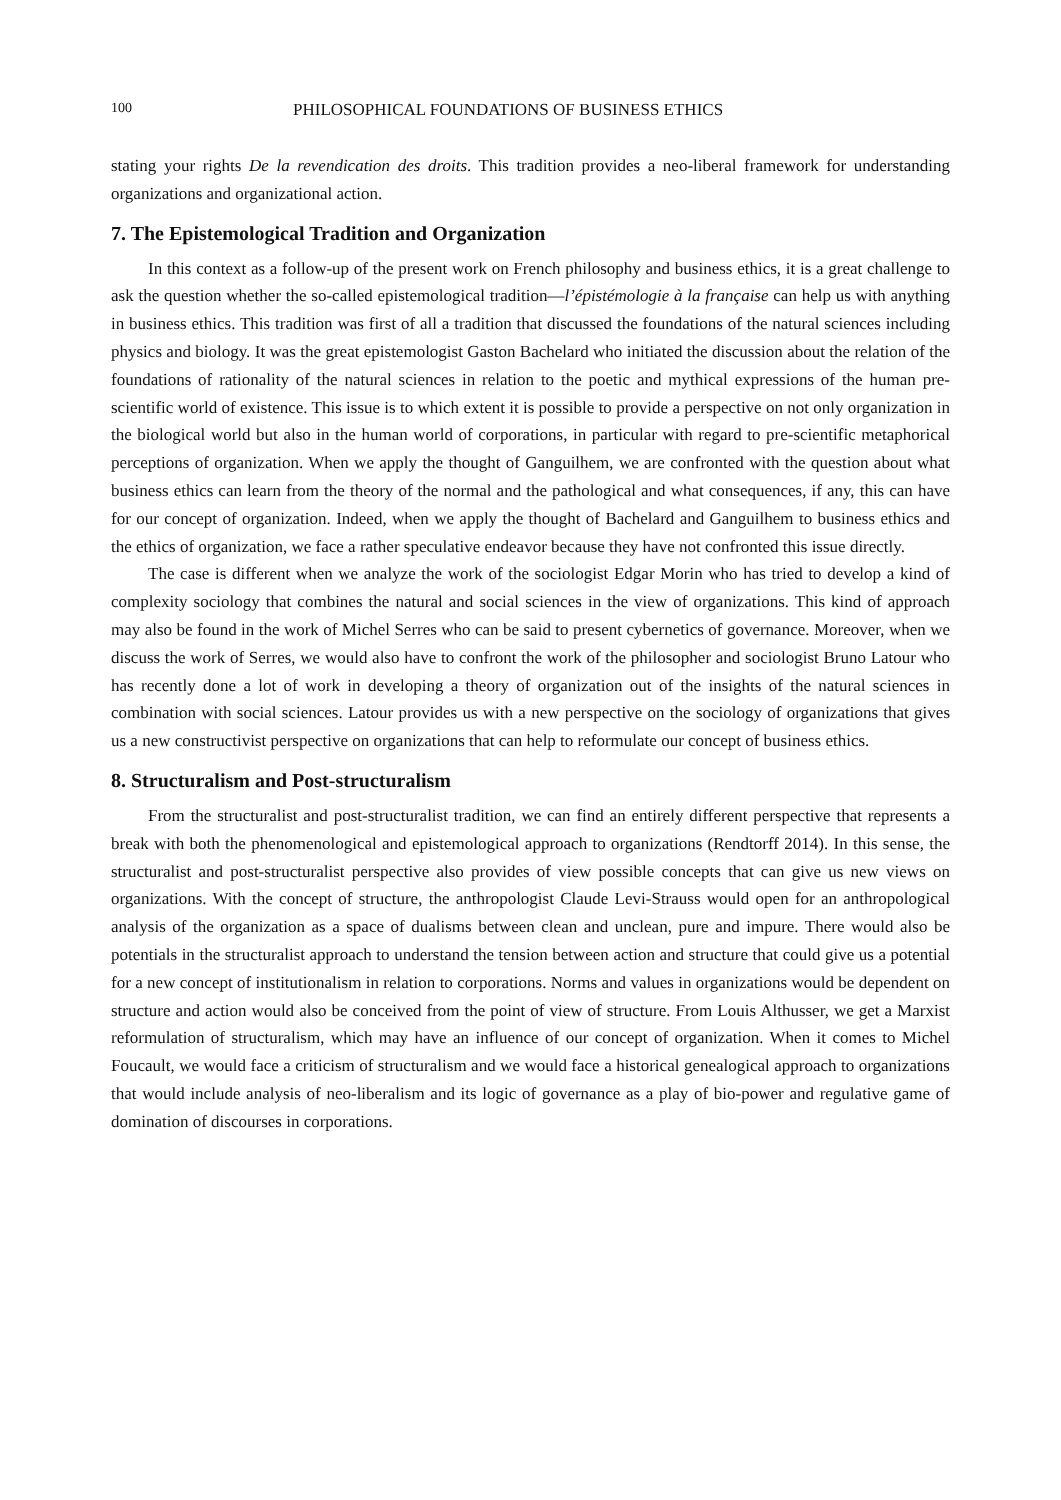100 PHILOSOPHICAL FOUNDATIONS OF BUSINESS ETHICS
stating your rights De la revendication des droits. This tradition provides a neo-liberal framework for understanding organizations and organizational action.
7. The Epistemological Tradition and Organization
In this context as a follow-up of the present work on French philosophy and business ethics, it is a great challenge to ask the question whether the so-called epistemological tradition—l’épistémologie à la française can help us with anything in business ethics. This tradition was first of all a tradition that discussed the foundations of the natural sciences including physics and biology. It was the great epistemologist Gaston Bachelard who initiated the discussion about the relation of the foundations of rationality of the natural sciences in relation to the poetic and mythical expressions of the human pre-scientific world of existence. This issue is to which extent it is possible to provide a perspective on not only organization in the biological world but also in the human world of corporations, in particular with regard to pre-scientific metaphorical perceptions of organization. When we apply the thought of Ganguilhem, we are confronted with the question about what business ethics can learn from the theory of the normal and the pathological and what consequences, if any, this can have for our concept of organization. Indeed, when we apply the thought of Bachelard and Ganguilhem to business ethics and the ethics of organization, we face a rather speculative endeavor because they have not confronted this issue directly.
The case is different when we analyze the work of the sociologist Edgar Morin who has tried to develop a kind of complexity sociology that combines the natural and social sciences in the view of organizations. This kind of approach may also be found in the work of Michel Serres who can be said to present cybernetics of governance. Moreover, when we discuss the work of Serres, we would also have to confront the work of the philosopher and sociologist Bruno Latour who has recently done a lot of work in developing a theory of organization out of the insights of the natural sciences in combination with social sciences. Latour provides us with a new perspective on the sociology of organizations that gives us a new constructivist perspective on organizations that can help to reformulate our concept of business ethics.
8. Structuralism and Post-structuralism
From the structuralist and post-structuralist tradition, we can find an entirely different perspective that represents a break with both the phenomenological and epistemological approach to organizations (Rendtorff 2014). In this sense, the structuralist and post-structuralist perspective also provides of view possible concepts that can give us new views on organizations. With the concept of structure, the anthropologist Claude Levi-Strauss would open for an anthropological analysis of the organization as a space of dualisms between clean and unclean, pure and impure. There would also be potentials in the structuralist approach to understand the tension between action and structure that could give us a potential for a new concept of institutionalism in relation to corporations. Norms and values in organizations would be dependent on structure and action would also be conceived from the point of view of structure. From Louis Althusser, we get a Marxist reformulation of structuralism, which may have an influence of our concept of organization. When it comes to Michel Foucault, we would face a criticism of structuralism and we would face a historical genealogical approach to organizations that would include analysis of neo-liberalism and its logic of governance as a play of bio-power and regulative game of domination of discourses in corporations.